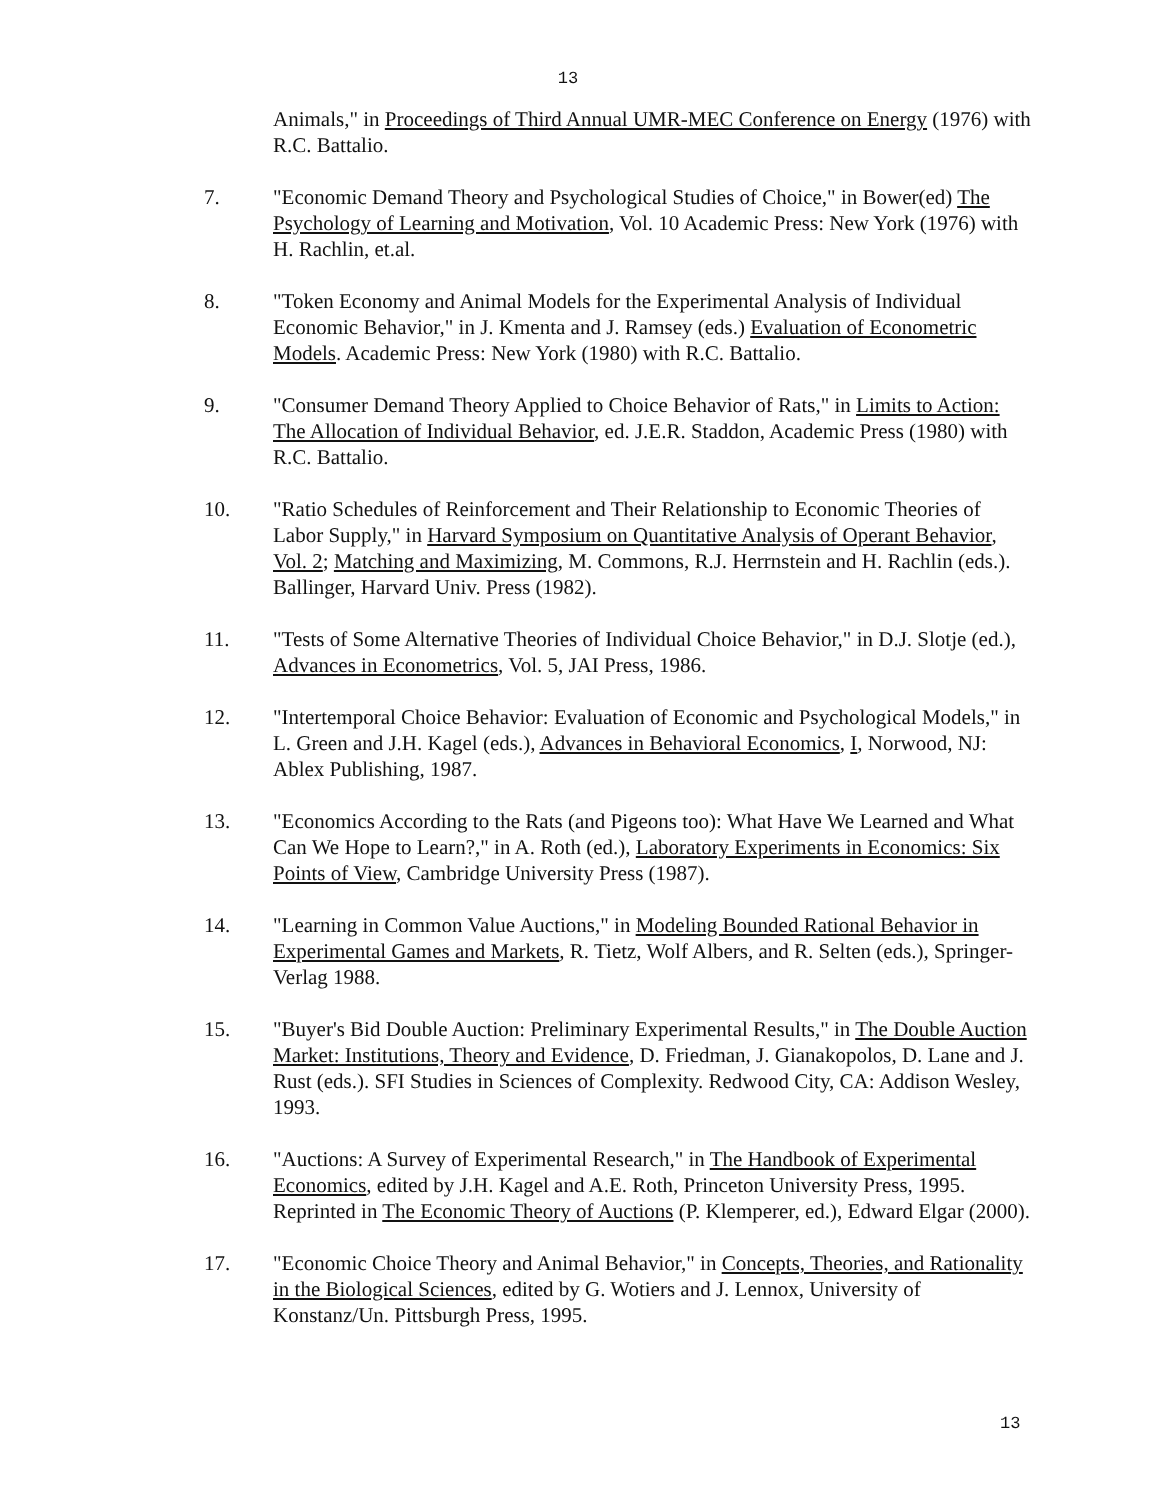13
Animals," in Proceedings of Third Annual UMR-MEC Conference on Energy (1976) with R.C. Battalio.
7. "Economic Demand Theory and Psychological Studies of Choice," in Bower(ed) The Psychology of Learning and Motivation, Vol. 10 Academic Press: New York (1976) with H. Rachlin, et.al.
8. "Token Economy and Animal Models for the Experimental Analysis of Individual Economic Behavior," in J. Kmenta and J. Ramsey (eds.) Evaluation of Econometric Models. Academic Press: New York (1980) with R.C. Battalio.
9. "Consumer Demand Theory Applied to Choice Behavior of Rats," in Limits to Action: The Allocation of Individual Behavior, ed. J.E.R. Staddon, Academic Press (1980) with R.C. Battalio.
10. "Ratio Schedules of Reinforcement and Their Relationship to Economic Theories of Labor Supply," in Harvard Symposium on Quantitative Analysis of Operant Behavior, Vol. 2; Matching and Maximizing, M. Commons, R.J. Herrnstein and H. Rachlin (eds.). Ballinger, Harvard Univ. Press (1982).
11. "Tests of Some Alternative Theories of Individual Choice Behavior," in D.J. Slotje (ed.), Advances in Econometrics, Vol. 5, JAI Press, 1986.
12. "Intertemporal Choice Behavior: Evaluation of Economic and Psychological Models," in L. Green and J.H. Kagel (eds.), Advances in Behavioral Economics, I, Norwood, NJ: Ablex Publishing, 1987.
13. "Economics According to the Rats (and Pigeons too): What Have We Learned and What Can We Hope to Learn?," in A. Roth (ed.), Laboratory Experiments in Economics: Six Points of View, Cambridge University Press (1987).
14. "Learning in Common Value Auctions," in Modeling Bounded Rational Behavior in Experimental Games and Markets, R. Tietz, Wolf Albers, and R. Selten (eds.), Springer-Verlag 1988.
15. "Buyer's Bid Double Auction: Preliminary Experimental Results," in The Double Auction Market: Institutions, Theory and Evidence, D. Friedman, J. Gianakopolos, D. Lane and J. Rust (eds.). SFI Studies in Sciences of Complexity. Redwood City, CA: Addison Wesley, 1993.
16. "Auctions: A Survey of Experimental Research," in The Handbook of Experimental Economics, edited by J.H. Kagel and A.E. Roth, Princeton University Press, 1995. Reprinted in The Economic Theory of Auctions (P. Klemperer, ed.), Edward Elgar (2000).
17. "Economic Choice Theory and Animal Behavior," in Concepts, Theories, and Rationality in the Biological Sciences, edited by G. Wotiers and J. Lennox, University of Konstanz/Un. Pittsburgh Press, 1995.
13